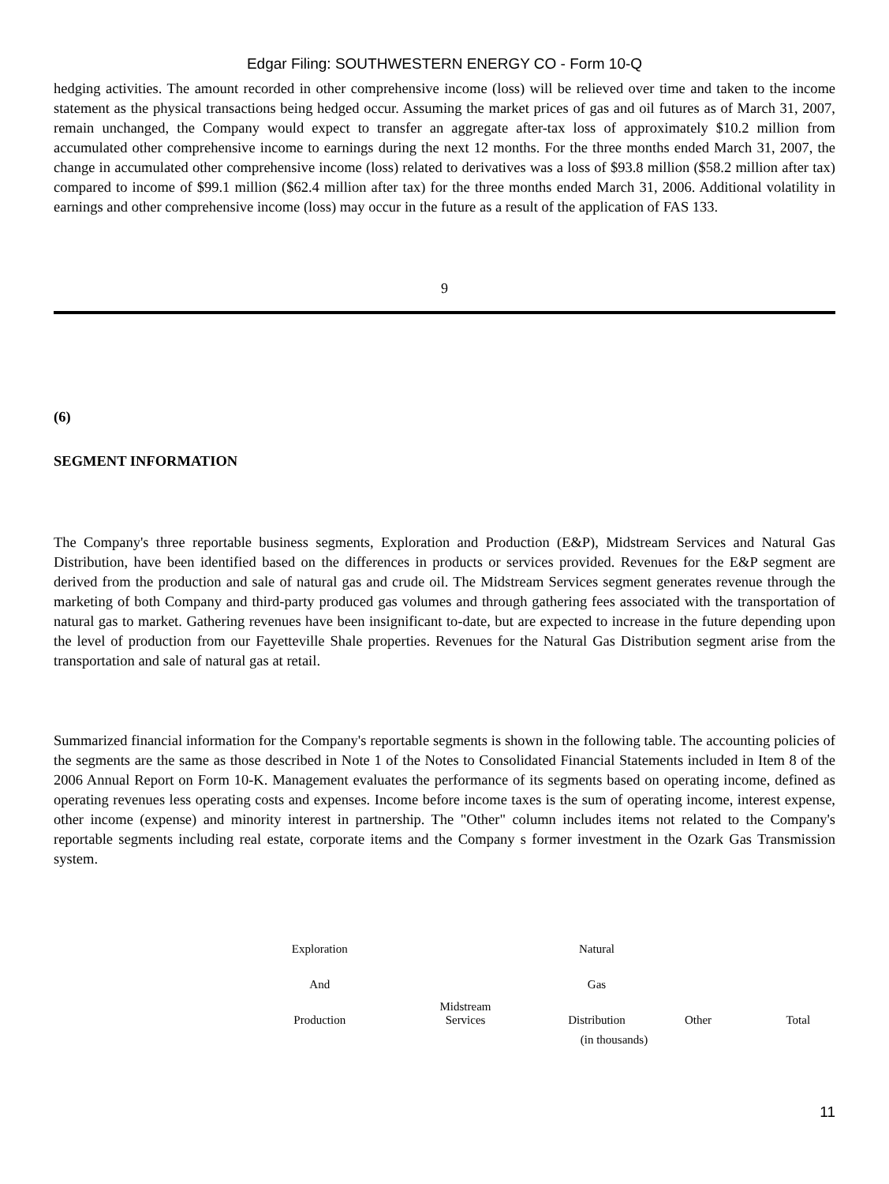Edgar Filing: SOUTHWESTERN ENERGY CO - Form 10-Q
hedging activities. The amount recorded in other comprehensive income (loss) will be relieved over time and taken to the income statement as the physical transactions being hedged occur. Assuming the market prices of gas and oil futures as of March 31, 2007, remain unchanged, the Company would expect to transfer an aggregate after-tax loss of approximately $10.2 million from accumulated other comprehensive income to earnings during the next 12 months. For the three months ended March 31, 2007, the change in accumulated other comprehensive income (loss) related to derivatives was a loss of $93.8 million ($58.2 million after tax) compared to income of $99.1 million ($62.4 million after tax) for the three months ended March 31, 2006. Additional volatility in earnings and other comprehensive income (loss) may occur in the future as a result of the application of FAS 133.
9
(6)
SEGMENT INFORMATION
The Company's three reportable business segments, Exploration and Production (E&P), Midstream Services and Natural Gas Distribution, have been identified based on the differences in products or services provided. Revenues for the E&P segment are derived from the production and sale of natural gas and crude oil. The Midstream Services segment generates revenue through the marketing of both Company and third-party produced gas volumes and through gathering fees associated with the transportation of natural gas to market. Gathering revenues have been insignificant to-date, but are expected to increase in the future depending upon the level of production from our Fayetteville Shale properties. Revenues for the Natural Gas Distribution segment arise from the transportation and sale of natural gas at retail.
Summarized financial information for the Company's reportable segments is shown in the following table. The accounting policies of the segments are the same as those described in Note 1 of the Notes to Consolidated Financial Statements included in Item 8 of the 2006 Annual Report on Form 10-K. Management evaluates the performance of its segments based on operating income, defined as operating revenues less operating costs and expenses. Income before income taxes is the sum of operating income, interest expense, other income (expense) and minority interest in partnership. The "Other" column includes items not related to the Company's reportable segments including real estate, corporate items and the Company s former investment in the Ozark Gas Transmission system.
| Exploration | | Natural | | |
| --- | --- | --- | --- | --- |
| And | | Gas | | |
| Production | Midstream Services | Distribution | Other | Total |
| (in thousands) | | | | |
11